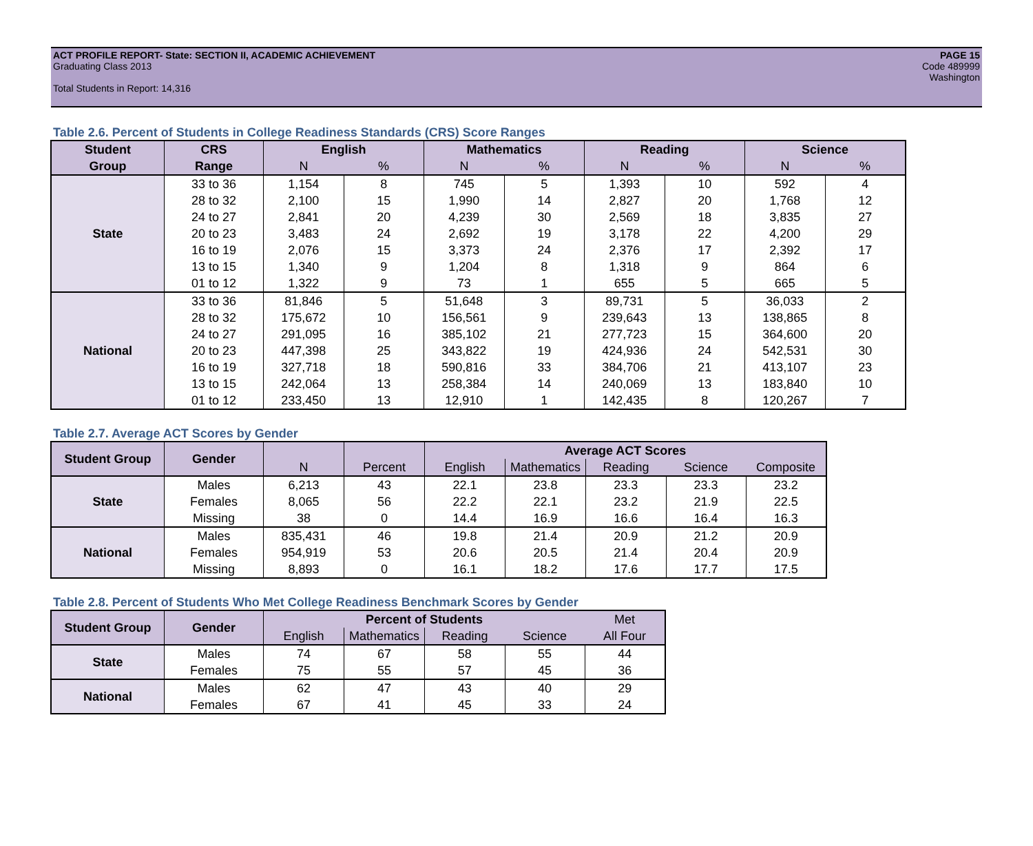ACT PROFILE REPORT- State: SECTION II, ACADEMIC ACHIEVEMENT
Graduating Class 2013
Total Students in Report: 14,316
PAGE 15
Code 489999
Washington
Table 2.6. Percent of Students in College Readiness Standards (CRS) Score Ranges
| Student | CRS | English | | Mathematics | | Reading | | Science | |
| --- | --- | --- | --- | --- | --- | --- | --- | --- | --- |
| Group | Range | N | % | N | % | N | % | N | % |
| State | 33 to 36 | 1,154 | 8 | 745 | 5 | 1,393 | 10 | 592 | 4 |
| | 28 to 32 | 2,100 | 15 | 1,990 | 14 | 2,827 | 20 | 1,768 | 12 |
| | 24 to 27 | 2,841 | 20 | 4,239 | 30 | 2,569 | 18 | 3,835 | 27 |
| | 20 to 23 | 3,483 | 24 | 2,692 | 19 | 3,178 | 22 | 4,200 | 29 |
| | 16 to 19 | 2,076 | 15 | 3,373 | 24 | 2,376 | 17 | 2,392 | 17 |
| | 13 to 15 | 1,340 | 9 | 1,204 | 8 | 1,318 | 9 | 864 | 6 |
| | 01 to 12 | 1,322 | 9 | 73 | 1 | 655 | 5 | 665 | 5 |
| National | 33 to 36 | 81,846 | 5 | 51,648 | 3 | 89,731 | 5 | 36,033 | 2 |
| | 28 to 32 | 175,672 | 10 | 156,561 | 9 | 239,643 | 13 | 138,865 | 8 |
| | 24 to 27 | 291,095 | 16 | 385,102 | 21 | 277,723 | 15 | 364,600 | 20 |
| | 20 to 23 | 447,398 | 25 | 343,822 | 19 | 424,936 | 24 | 542,531 | 30 |
| | 16 to 19 | 327,718 | 18 | 590,816 | 33 | 384,706 | 21 | 413,107 | 23 |
| | 13 to 15 | 242,064 | 13 | 258,384 | 14 | 240,069 | 13 | 183,840 | 10 |
| | 01 to 12 | 233,450 | 13 | 12,910 | 1 | 142,435 | 8 | 120,267 | 7 |
Table 2.7. Average ACT Scores by Gender
| Student Group | Gender | | | Average ACT Scores | | | | |
| --- | --- | --- | --- | --- | --- | --- | --- | --- |
| | | N | Percent | English | Mathematics | Reading | Science | Composite |
| State | Males | 6,213 | 43 | 22.1 | 23.8 | 23.3 | 23.3 | 23.2 |
| | Females | 8,065 | 56 | 22.2 | 22.1 | 23.2 | 21.9 | 22.5 |
| | Missing | 38 | 0 | 14.4 | 16.9 | 16.6 | 16.4 | 16.3 |
| National | Males | 835,431 | 46 | 19.8 | 21.4 | 20.9 | 21.2 | 20.9 |
| | Females | 954,919 | 53 | 20.6 | 20.5 | 21.4 | 20.4 | 20.9 |
| | Missing | 8,893 | 0 | 16.1 | 18.2 | 17.6 | 17.7 | 17.5 |
Table 2.8. Percent of Students Who Met College Readiness Benchmark Scores by Gender
| Student Group | Gender | Percent of Students | | | | Met |
| --- | --- | --- | --- | --- | --- | --- |
| | | English | Mathematics | Reading | Science | All Four |
| State | Males | 74 | 67 | 58 | 55 | 44 |
| | Females | 75 | 55 | 57 | 45 | 36 |
| National | Males | 62 | 47 | 43 | 40 | 29 |
| | Females | 67 | 41 | 45 | 33 | 24 |